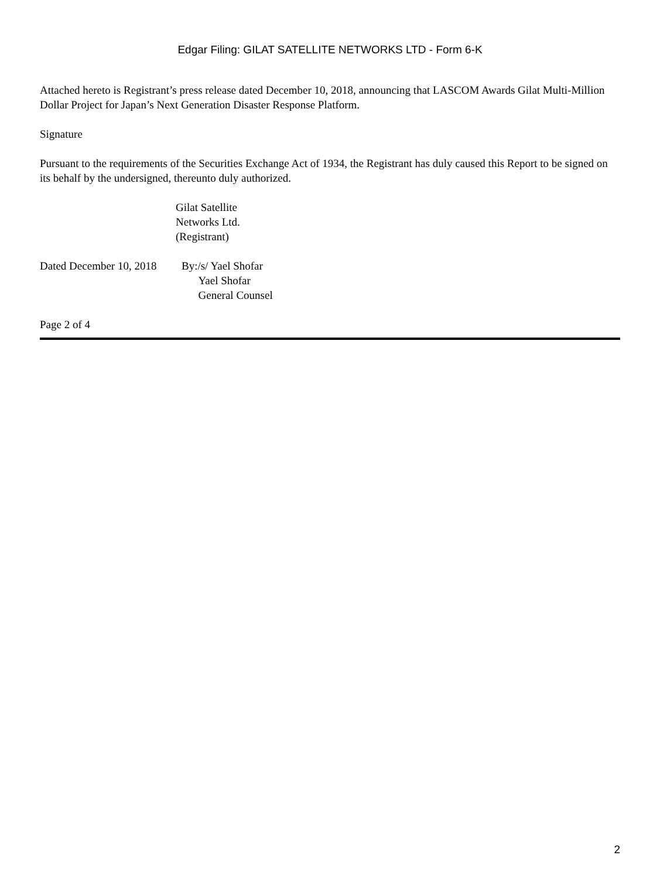Edgar Filing: GILAT SATELLITE NETWORKS LTD - Form 6-K
Attached hereto is Registrant’s press release dated December 10, 2018, announcing that LASCOM Awards Gilat Multi-Million Dollar Project for Japan’s Next Generation Disaster Response Platform.
Signature
Pursuant to the requirements of the Securities Exchange Act of 1934, the Registrant has duly caused this Report to be signed on its behalf by the undersigned, thereunto duly authorized.
Gilat Satellite
Networks Ltd.
(Registrant)
Dated December 10, 2018
By:/s/ Yael Shofar
Yael Shofar
General Counsel
Page 2 of 4
2